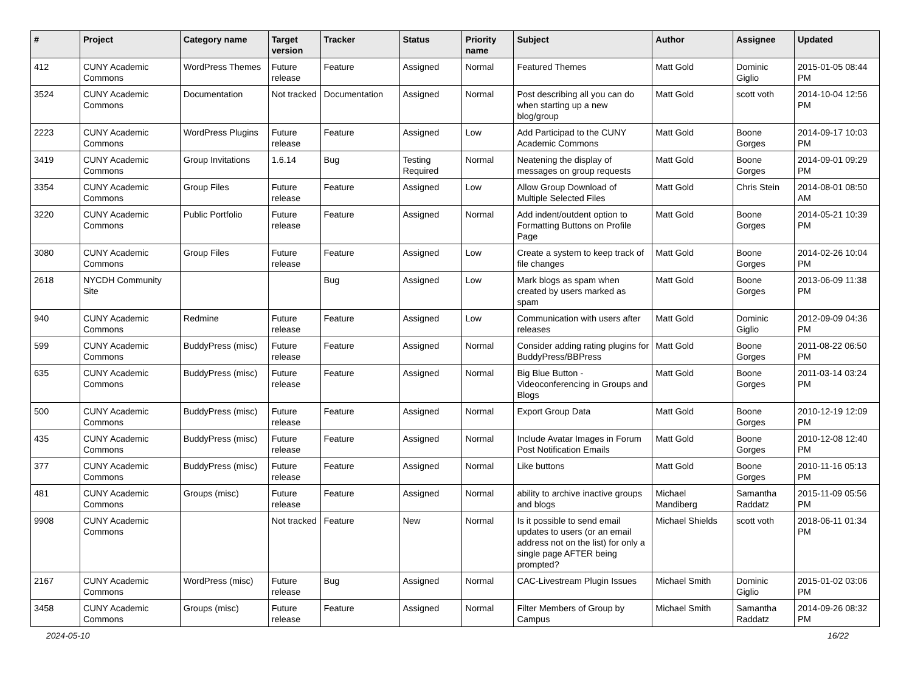| # | Project | Category name | Target version | Tracker | Status | Priority name | Subject | Author | Assignee | Updated |
| --- | --- | --- | --- | --- | --- | --- | --- | --- | --- | --- |
| 412 | CUNY Academic Commons | WordPress Themes | Future release | Feature | Assigned | Normal | Featured Themes | Matt Gold | Dominic Giglio | 2015-01-05 08:44 PM |
| 3524 | CUNY Academic Commons | Documentation | Not tracked | Documentation | Assigned | Normal | Post describing all you can do when starting up a new blog/group | Matt Gold | scott voth | 2014-10-04 12:56 PM |
| 2223 | CUNY Academic Commons | WordPress Plugins | Future release | Feature | Assigned | Low | Add Participad to the CUNY Academic Commons | Matt Gold | Boone Gorges | 2014-09-17 10:03 PM |
| 3419 | CUNY Academic Commons | Group Invitations | 1.6.14 | Bug | Testing Required | Normal | Neatening the display of messages on group requests | Matt Gold | Boone Gorges | 2014-09-01 09:29 PM |
| 3354 | CUNY Academic Commons | Group Files | Future release | Feature | Assigned | Low | Allow Group Download of Multiple Selected Files | Matt Gold | Chris Stein | 2014-08-01 08:50 AM |
| 3220 | CUNY Academic Commons | Public Portfolio | Future release | Feature | Assigned | Normal | Add indent/outdent option to Formatting Buttons on Profile Page | Matt Gold | Boone Gorges | 2014-05-21 10:39 PM |
| 3080 | CUNY Academic Commons | Group Files | Future release | Feature | Assigned | Low | Create a system to keep track of file changes | Matt Gold | Boone Gorges | 2014-02-26 10:04 PM |
| 2618 | NYCDH Community Site | | | Bug | Assigned | Low | Mark blogs as spam when created by users marked as spam | Matt Gold | Boone Gorges | 2013-06-09 11:38 PM |
| 940 | CUNY Academic Commons | Redmine | Future release | Feature | Assigned | Low | Communication with users after releases | Matt Gold | Dominic Giglio | 2012-09-09 04:36 PM |
| 599 | CUNY Academic Commons | BuddyPress (misc) | Future release | Feature | Assigned | Normal | Consider adding rating plugins for BuddyPress/BBPress | Matt Gold | Boone Gorges | 2011-08-22 06:50 PM |
| 635 | CUNY Academic Commons | BuddyPress (misc) | Future release | Feature | Assigned | Normal | Big Blue Button - Videoconferencing in Groups and Blogs | Matt Gold | Boone Gorges | 2011-03-14 03:24 PM |
| 500 | CUNY Academic Commons | BuddyPress (misc) | Future release | Feature | Assigned | Normal | Export Group Data | Matt Gold | Boone Gorges | 2010-12-19 12:09 PM |
| 435 | CUNY Academic Commons | BuddyPress (misc) | Future release | Feature | Assigned | Normal | Include Avatar Images in Forum Post Notification Emails | Matt Gold | Boone Gorges | 2010-12-08 12:40 PM |
| 377 | CUNY Academic Commons | BuddyPress (misc) | Future release | Feature | Assigned | Normal | Like buttons | Matt Gold | Boone Gorges | 2010-11-16 05:13 PM |
| 481 | CUNY Academic Commons | Groups (misc) | Future release | Feature | Assigned | Normal | ability to archive inactive groups and blogs | Michael Mandiberg | Samantha Raddatz | 2015-11-09 05:56 PM |
| 9908 | CUNY Academic Commons | | Not tracked | Feature | New | Normal | Is it possible to send email updates to users (or an email address not on the list) for only a single page AFTER being prompted? | Michael Shields | scott voth | 2018-06-11 01:34 PM |
| 2167 | CUNY Academic Commons | WordPress (misc) | Future release | Bug | Assigned | Normal | CAC-Livestream Plugin Issues | Michael Smith | Dominic Giglio | 2015-01-02 03:06 PM |
| 3458 | CUNY Academic Commons | Groups (misc) | Future release | Feature | Assigned | Normal | Filter Members of Group by Campus | Michael Smith | Samantha Raddatz | 2014-09-26 08:32 PM |
2024-05-10 16/22